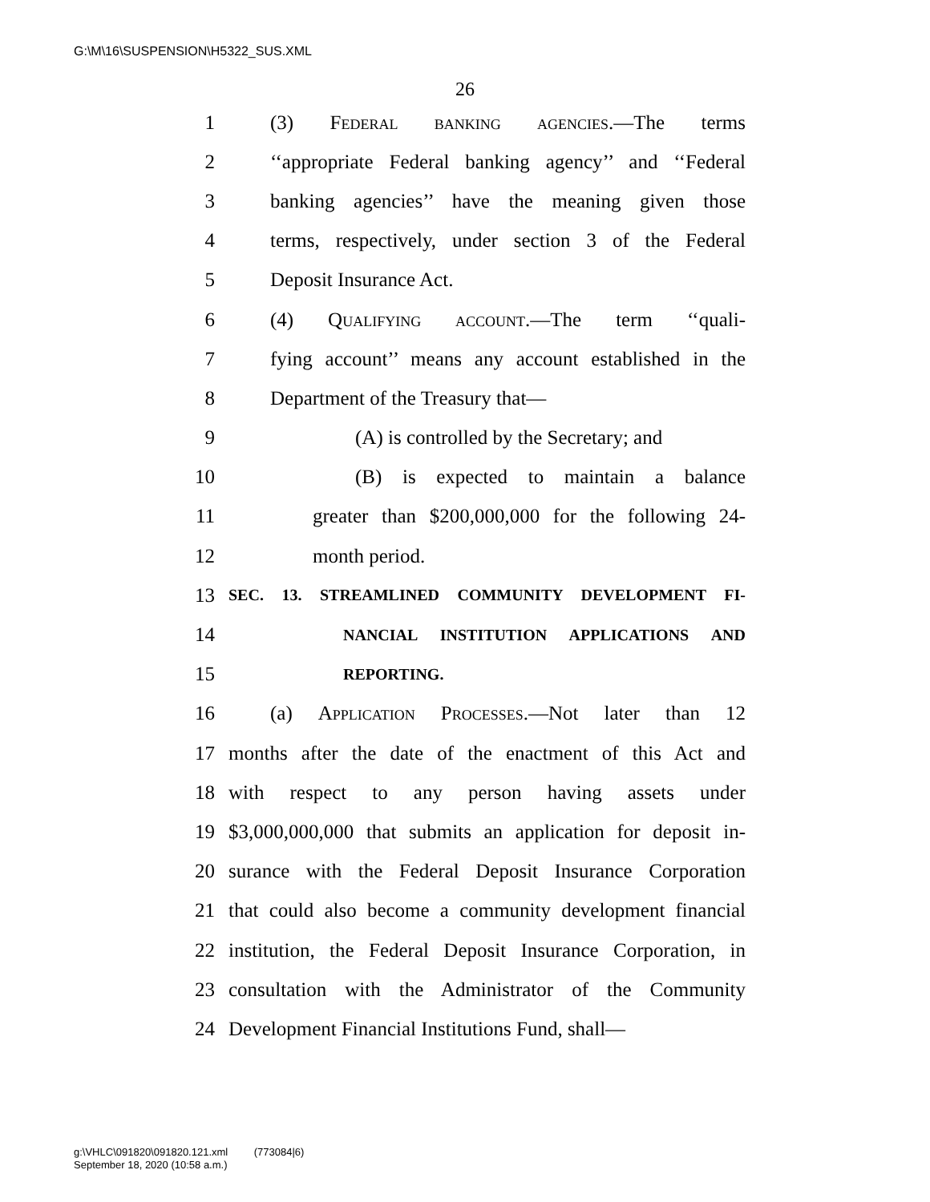G:\M\16\SUSPENSION\H5322_SUS.XML
26
1 (3) Federal banking agencies.—The terms
2 ‘‘appropriate Federal banking agency’’ and ‘‘Federal
3 banking agencies’’ have the meaning given those
4 terms, respectively, under section 3 of the Federal
5 Deposit Insurance Act.
6 (4) Qualifying account.—The term ‘‘quali-
7 fying account’’ means any account established in the
8 Department of the Treasury that—
9 (A) is controlled by the Secretary; and
10 (B) is expected to maintain a balance
11 greater than $200,000,000 for the following 24-
12 month period.
13 SEC. 13. STREAMLINED COMMUNITY DEVELOPMENT FI-
14 NANCIAL INSTITUTION APPLICATIONS AND
15 REPORTING.
16 (a) Application Processes.—Not later than 12
17 months after the date of the enactment of this Act and
18 with respect to any person having assets under
19 $3,000,000,000 that submits an application for deposit in-
20 surance with the Federal Deposit Insurance Corporation
21 that could also become a community development financial
22 institution, the Federal Deposit Insurance Corporation, in
23 consultation with the Administrator of the Community
24 Development Financial Institutions Fund, shall—
g:\VHLC\091820\091820.121.xml (773084|6)
September 18, 2020 (10:58 a.m.)